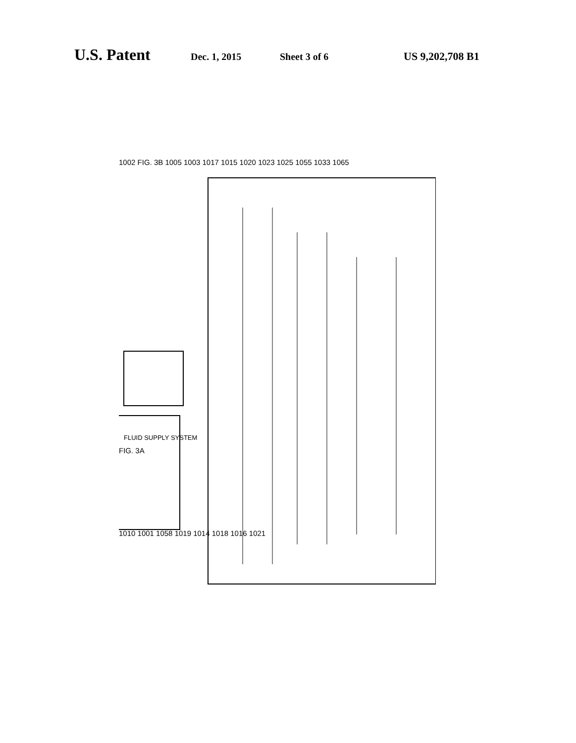U.S. Patent Dec. 1, 2015 Sheet 3 of 6 US 9,202,708 B1
1002 FIG. 3B 1005 1003 1017 1015 1020 1023 1025 1055 1033 1065
FLUID SUPPLY SYSTEM
FIG. 3A
1010 1001 1058 1019 1014 1018 1016 1021